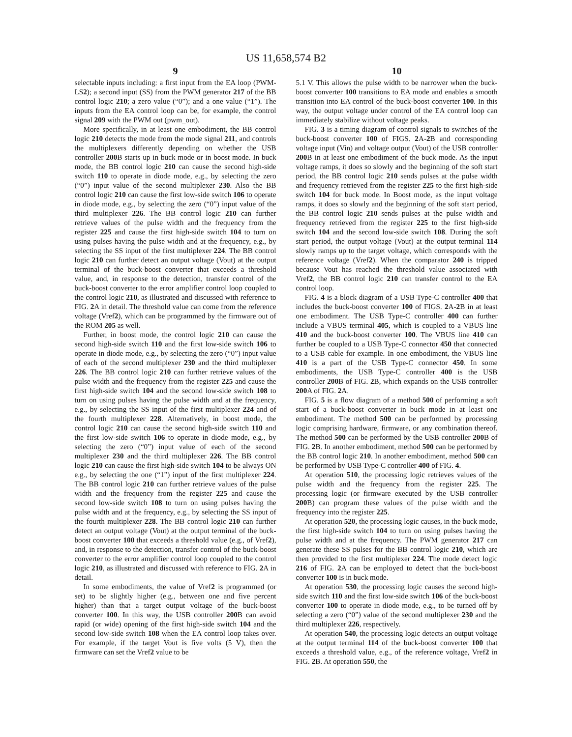US 11,658,574 B2
9
selectable inputs including: a first input from the EA loop (PWM-LS2); a second input (SS) from the PWM generator 217 of the BB control logic 210; a zero value (“0”); and a one value (“1”). The inputs from the EA control loop can be, for example, the control signal 209 with the PWM out (pwm_out).
More specifically, in at least one embodiment, the BB control logic 210 detects the mode from the mode signal 211, and controls the multiplexers differently depending on whether the USB controller 200 B starts up in buck mode or in boost mode. In buck mode, the BB control logic 210 can cause the second high-side switch 110 to operate in diode mode, e.g., by selecting the zero (“0”) input value of the second multiplexer 230. Also the BB control logic 210 can cause the first low-side switch 106 to operate in diode mode, e.g., by selecting the zero (“0”) input value of the third multiplexer 226. The BB control logic 210 can further retrieve values of the pulse width and the frequency from the register 225 and cause the first high-side switch 104 to turn on using pulses having the pulse width and at the frequency, e.g., by selecting the SS input of the first multiplexer 224. The BB control logic 210 can further detect an output voltage (Vout) at the output terminal of the buck-boost converter that exceeds a threshold value, and, in response to the detection, transfer control of the buck-boost converter to the error amplifier control loop coupled to the control logic 210, as illustrated and discussed with reference to FIG. 2 A in detail. The threshold value can come from the reference voltage (Vref2), which can be programmed by the firmware out of the ROM 205 as well.
Further, in boost mode, the control logic 210 can cause the second high-side switch 110 and the first low-side switch 106 to operate in diode mode, e.g., by selecting the zero (“0”) input value of each of the second multiplexer 230 and the third multiplexer 226. The BB control logic 210 can further retrieve values of the pulse width and the frequency from the register 225 and cause the first high-side switch 104 and the second low-side switch 108 to turn on using pulses having the pulse width and at the frequency, e.g., by selecting the SS input of the first multiplexer 224 and of the fourth multiplexer 228. Alternatively, in boost mode, the control logic 210 can cause the second high-side switch 110 and the first low-side switch 106 to operate in diode mode, e.g., by selecting the zero (“0”) input value of each of the second multiplexer 230 and the third multiplexer 226. The BB control logic 210 can cause the first high-side switch 104 to be always ON e.g., by selecting the one (“1”) input of the first multiplexer 224. The BB control logic 210 can further retrieve values of the pulse width and the frequency from the register 225 and cause the second low-side switch 108 to turn on using pulses having the pulse width and at the frequency, e.g., by selecting the SS input of the fourth multiplexer 228. The BB control logic 210 can further detect an output voltage (Vout) at the output terminal of the buck-boost converter 100 that exceeds a threshold value (e.g., of Vref2), and, in response to the detection, transfer control of the buck-boost converter to the error amplifier control loop coupled to the control logic 210, as illustrated and discussed with reference to FIG. 2 A in detail.
In some embodiments, the value of Vref2 is programmed (or set) to be slightly higher (e.g., between one and five percent higher) than that a target output voltage of the buck-boost converter 100. In this way, the USB controller 200 B can avoid rapid (or wide) opening of the first high-side switch 104 and the second low-side switch 108 when the EA control loop takes over. For example, if the target Vout is five volts (5 V), then the firmware can set the Vref2 value to be
10
5.1 V. This allows the pulse width to be narrower when the buck-boost converter 100 transitions to EA mode and enables a smooth transition into EA control of the buck-boost converter 100. In this way, the output voltage under control of the EA control loop can immediately stabilize without voltage peaks.
FIG. 3 is a timing diagram of control signals to switches of the buck-boost converter 100 of FIGS. 2 A-2 B and corresponding voltage input (Vin) and voltage output (Vout) of the USB controller 200 B in at least one embodiment of the buck mode. As the input voltage ramps, it does so slowly and the beginning of the soft start period, the BB control logic 210 sends pulses at the pulse width and frequency retrieved from the register 225 to the first high-side switch 104 for buck mode. In Boost mode, as the input voltage ramps, it does so slowly and the beginning of the soft start period, the BB control logic 210 sends pulses at the pulse width and frequency retrieved from the register 225 to the first high-side switch 104 and the second low-side switch 108. During the soft start period, the output voltage (Vout) at the output terminal 114 slowly ramps up to the target voltage, which corresponds with the reference voltage (Vref2). When the comparator 240 is tripped because Vout has reached the threshold value associated with Vref2, the BB control logic 210 can transfer control to the EA control loop.
FIG. 4 is a block diagram of a USB Type-C controller 400 that includes the buck-boost converter 100 of FIGS. 2 A-2 B in at least one embodiment. The USB Type-C controller 400 can further include a VBUS terminal 405, which is coupled to a VBUS line 410 and the buck-boost converter 100. The VBUS line 410 can further be coupled to a USB Type-C connector 450 that connected to a USB cable for example. In one embodiment, the VBUS line 410 is a part of the USB Type-C connector 450. In some embodiments, the USB Type-C controller 400 is the USB controller 200 B of FIG. 2 B, which expands on the USB controller 200 A of FIG. 2 A.
FIG. 5 is a flow diagram of a method 500 of performing a soft start of a buck-boost converter in buck mode in at least one embodiment. The method 500 can be performed by processing logic comprising hardware, firmware, or any combination thereof. The method 500 can be performed by the USB controller 200 B of FIG. 2 B. In another embodiment, method 500 can be performed by the BB control logic 210. In another embodiment, method 500 can be performed by USB Type-C controller 400 of FIG. 4.
At operation 510, the processing logic retrieves values of the pulse width and the frequency from the register 225. The processing logic (or firmware executed by the USB controller 200 B) can program these values of the pulse width and the frequency into the register 225.
At operation 520, the processing logic causes, in the buck mode, the first high-side switch 104 to turn on using pulses having the pulse width and at the frequency. The PWM generator 217 can generate these SS pulses for the BB control logic 210, which are then provided to the first multiplexer 224. The mode detect logic 216 of FIG. 2 A can be employed to detect that the buck-boost converter 100 is in buck mode.
At operation 530, the processing logic causes the second high-side switch 110 and the first low-side switch 106 of the buck-boost converter 100 to operate in diode mode, e.g., to be turned off by selecting a zero (“0”) value of the second multiplexer 230 and the third multiplexer 226, respectively.
At operation 540, the processing logic detects an output voltage at the output terminal 114 of the buck-boost converter 100 that exceeds a threshold value, e.g., of the reference voltage, Vref2 in FIG. 2 B. At operation 550, the